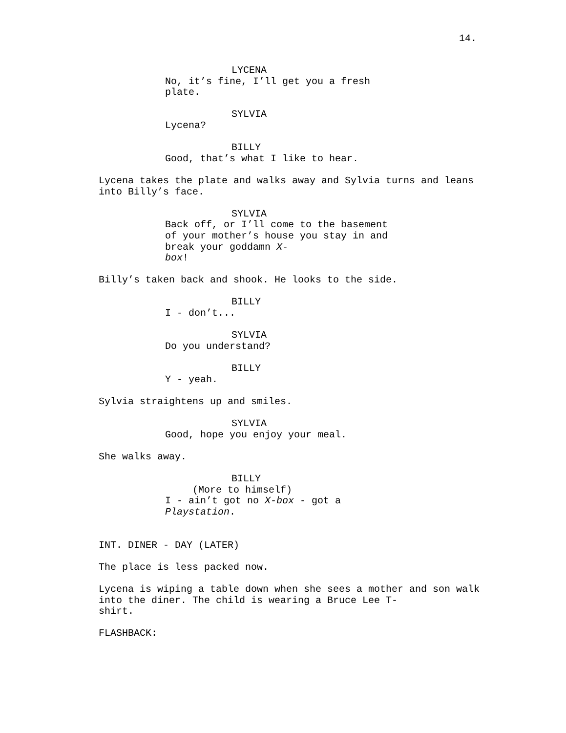14.
LYCENA
No, it’s fine, I’ll get you a fresh plate.
SYLVIA
Lycena?
BILLY
Good, that’s what I like to hear.
Lycena takes the plate and walks away and Sylvia turns and leans into Billy’s face.
SYLVIA
Back off, or I’ll come to the basement of your mother’s house you stay in and break your goddamn X-
box!
Billy’s taken back and shook. He looks to the side.
BILLY
I - don’t...
SYLVIA
Do you understand?
BILLY
Y - yeah.
Sylvia straightens up and smiles.
SYLVIA
Good, hope you enjoy your meal.
She walks away.
BILLY
(More to himself)
I - ain’t got no X-box - got a
Playstation.
INT. DINER - DAY (LATER)
The place is less packed now.
Lycena is wiping a table down when she sees a mother and son walk into the diner. The child is wearing a Bruce Lee T-
shirt.
FLASHBACK: